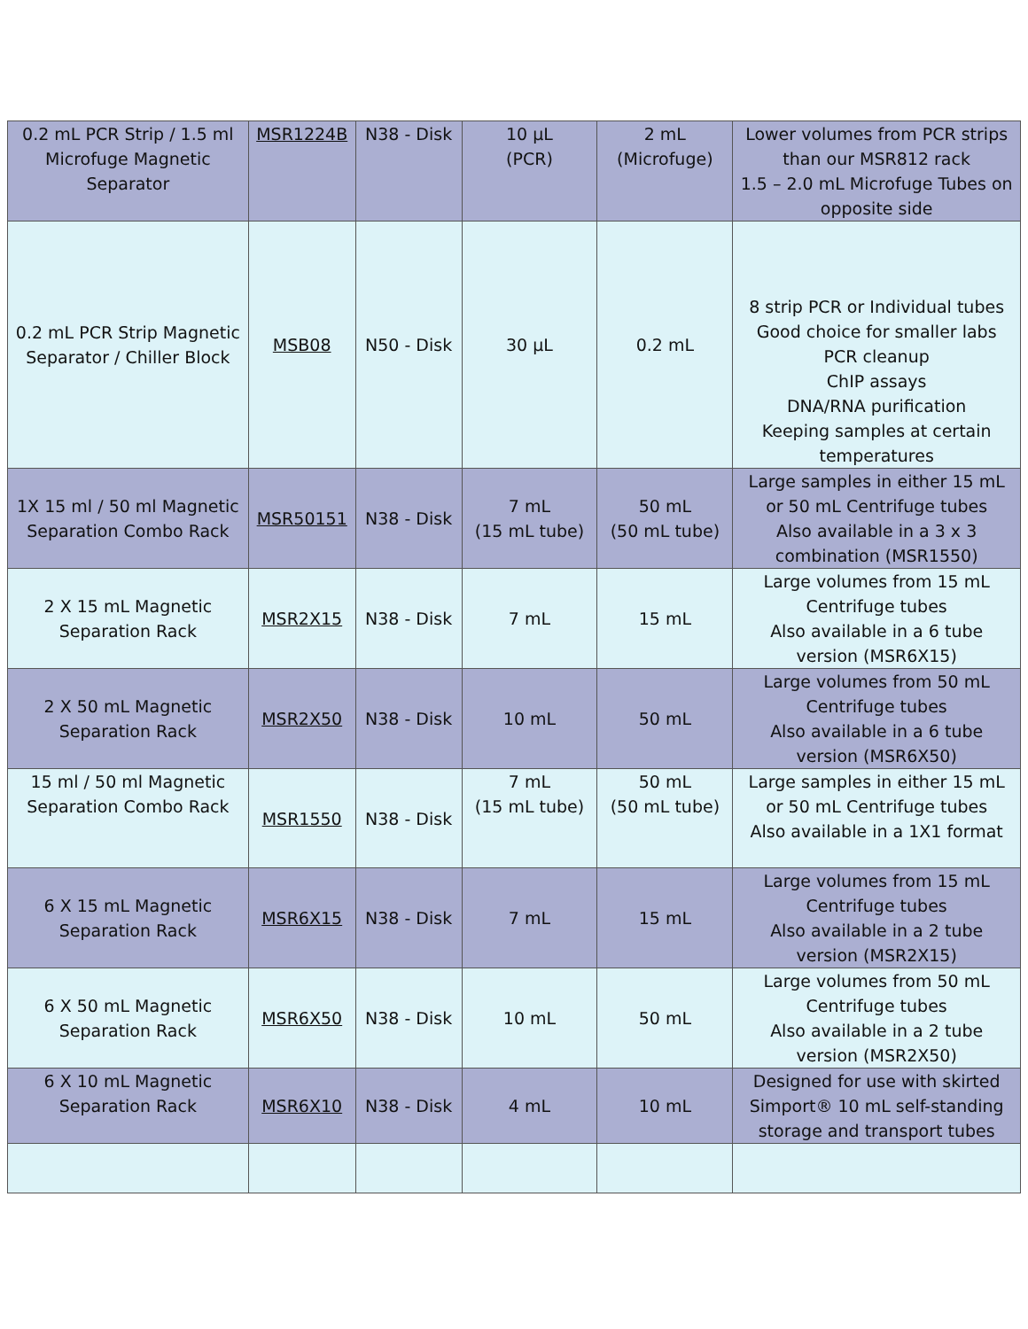| 0.2 mL PCR Strip / 1.5 ml Microfuge Magnetic Separator | MSR1224B | N38 - Disk | 10 µL (PCR) | 2 mL (Microfuge) | Lower volumes from PCR strips than our MSR812 rack 1.5 – 2.0 mL Microfuge Tubes on opposite side |
| 0.2 mL PCR Strip Magnetic Separator / Chiller Block | MSB08 | N50 - Disk | 30 µL | 0.2 mL | 8 strip PCR or Individual tubes Good choice for smaller labs PCR cleanup ChIP assays DNA/RNA purification Keeping samples at certain temperatures |
| 1X 15 ml / 50 ml Magnetic Separation Combo Rack | MSR50151 | N38 - Disk | 7 mL (15 mL tube) | 50 mL (50 mL tube) | Large samples in either 15 mL or 50 mL Centrifuge tubes Also available in a 3 x 3 combination (MSR1550) |
| 2 X 15 mL Magnetic Separation Rack | MSR2X15 | N38 - Disk | 7 mL | 15 mL | Large volumes from 15 mL Centrifuge tubes Also available in a 6 tube version (MSR6X15) |
| 2 X 50 mL Magnetic Separation Rack | MSR2X50 | N38 - Disk | 10 mL | 50 mL | Large volumes from 50 mL Centrifuge tubes Also available in a 6 tube version (MSR6X50) |
| 15 ml / 50 ml Magnetic Separation Combo Rack | MSR1550 | N38 - Disk | 7 mL (15 mL tube) | 50 mL (50 mL tube) | Large samples in either 15 mL or 50 mL Centrifuge tubes Also available in a 1X1 format |
| 6 X 15 mL Magnetic Separation Rack | MSR6X15 | N38 - Disk | 7 mL | 15 mL | Large volumes from 15 mL Centrifuge tubes Also available in a 2 tube version (MSR2X15) |
| 6 X 50 mL Magnetic Separation Rack | MSR6X50 | N38 - Disk | 10 mL | 50 mL | Large volumes from 50 mL Centrifuge tubes Also available in a 2 tube version (MSR2X50) |
| 6 X 10 mL Magnetic Separation Rack | MSR6X10 | N38 - Disk | 4 mL | 10 mL | Designed for use with skirted Simport® 10 mL self-standing storage and transport tubes |